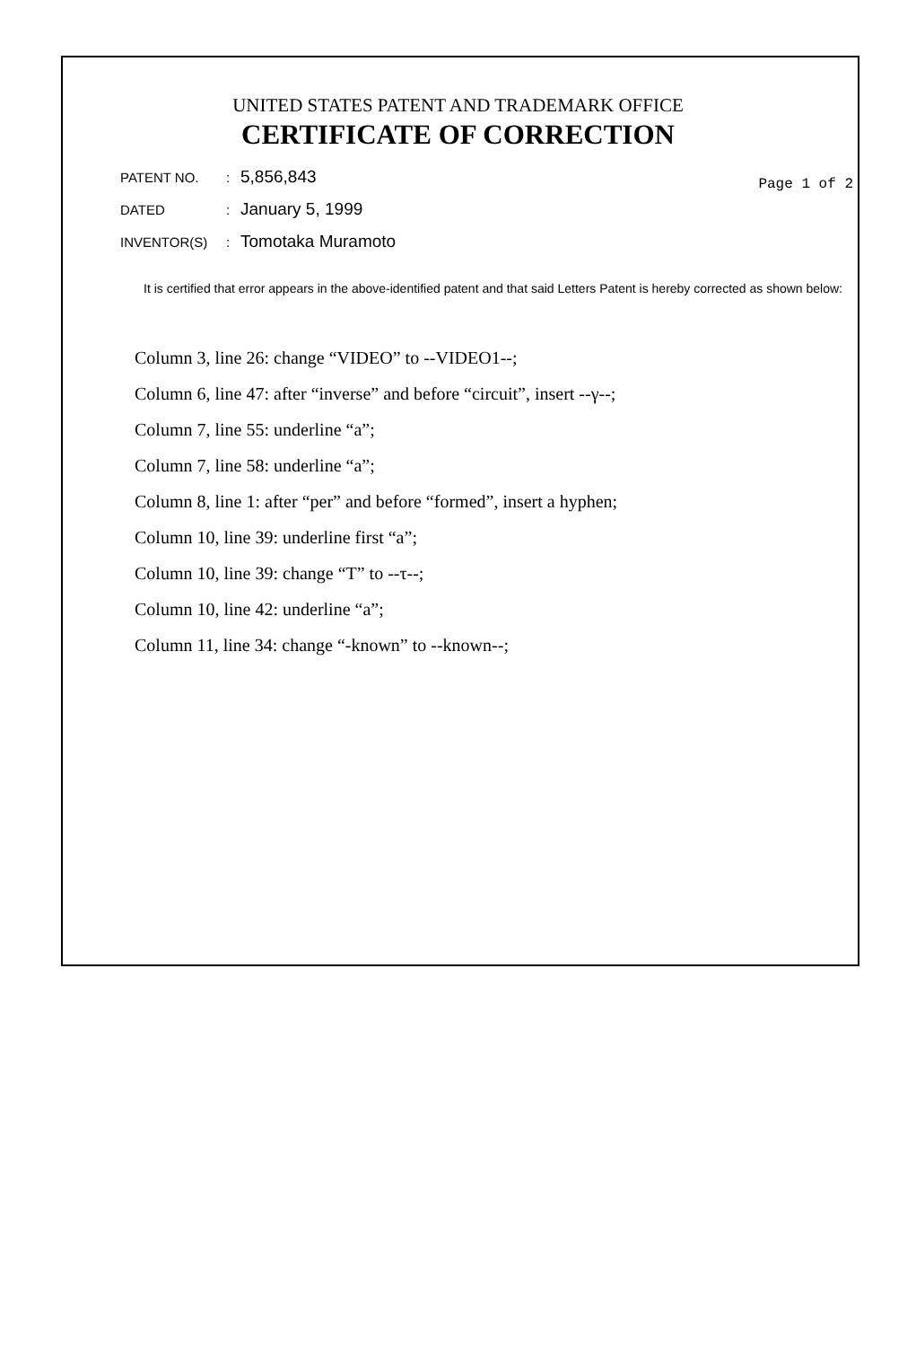UNITED STATES PATENT AND TRADEMARK OFFICE
CERTIFICATE OF CORRECTION
Page 1 of 2
PATENT NO.: 5,856,843
DATED: January 5, 1999
INVENTOR(S): Tomotaka Muramoto
It is certified that error appears in the above-identified patent and that said Letters Patent is hereby corrected as shown below:
Column 3, line 26: change “VIDEO” to --VIDEO1--;
Column 6, line 47: after “inverse” and before “circuit”, insert --γ--;
Column 7, line 55: underline “a”;
Column 7, line 58: underline “a”;
Column 8, line 1: after “per” and before “formed”, insert a hyphen;
Column 10, line 39: underline first “a”;
Column 10, line 39: change “T” to --τ--;
Column 10, line 42: underline “a”;
Column 11, line 34: change “-known” to --known--;